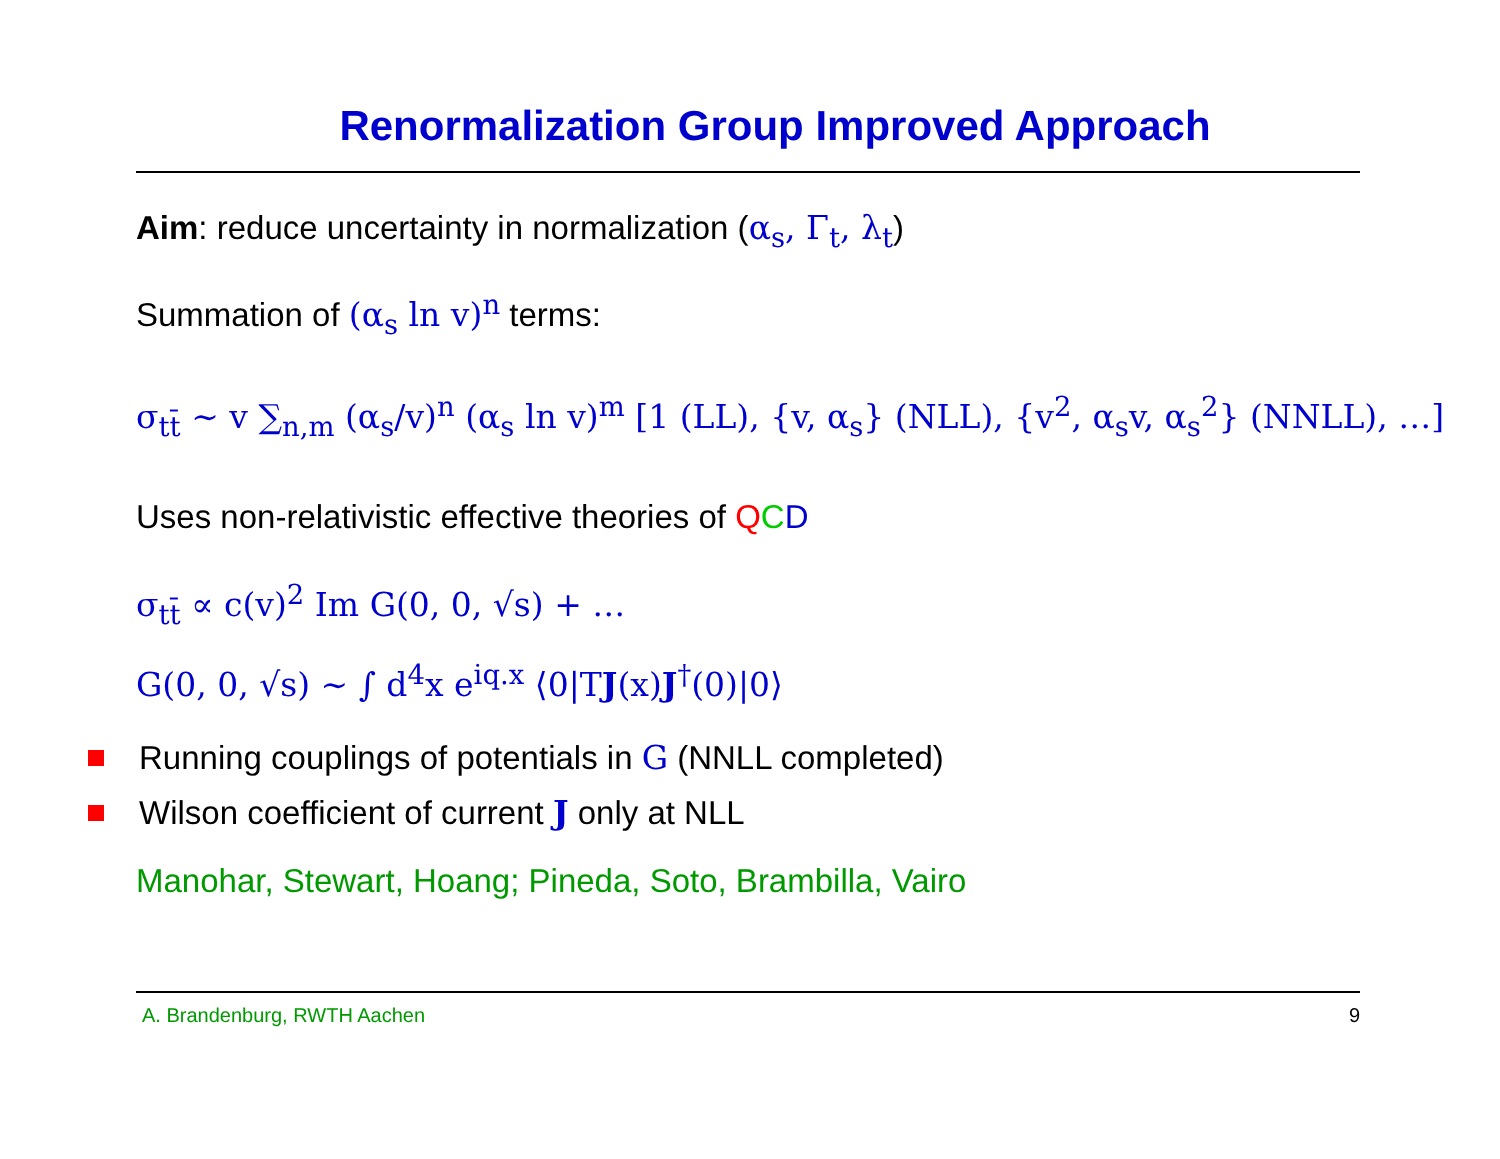Renormalization Group Improved Approach
Aim: reduce uncertainty in normalization (α<sub>s</sub>, Γ<sub>t</sub>, λ<sub>t</sub>)
Summation of (α<sub>s</sub> ln v)<sup>n</sup> terms:
σ<sub>tt̄</sub> ∼ v ∑<sub>n,m</sub> (α<sub>s</sub>/v)<sup>n</sup> (α<sub>s</sub> ln v)<sup>m</sup> [1 (LL), {v, α<sub>s</sub>} (NLL), {v<sup>2</sup>, α<sub>s</sub>v, α<sub>s</sub><sup>2</sup>} (NNLL), …]
Uses non-relativistic effective theories of QCD
σ<sub>tt̄</sub> ∝ c(v)<sup>2</sup> Im G(0, 0, √s) + …
G(0, 0, √s) ∼ ∫ d<sup>4</sup>x e<sup>iq.x</sup> ⟨0|TJ(x)J<sup>†</sup>(0)|0⟩
Running couplings of potentials in G (NNLL completed)
Wilson coefficient of current J only at NLL
Manohar, Stewart, Hoang; Pineda, Soto, Brambilla, Vairo
A. Brandenburg, RWTH Aachen 9